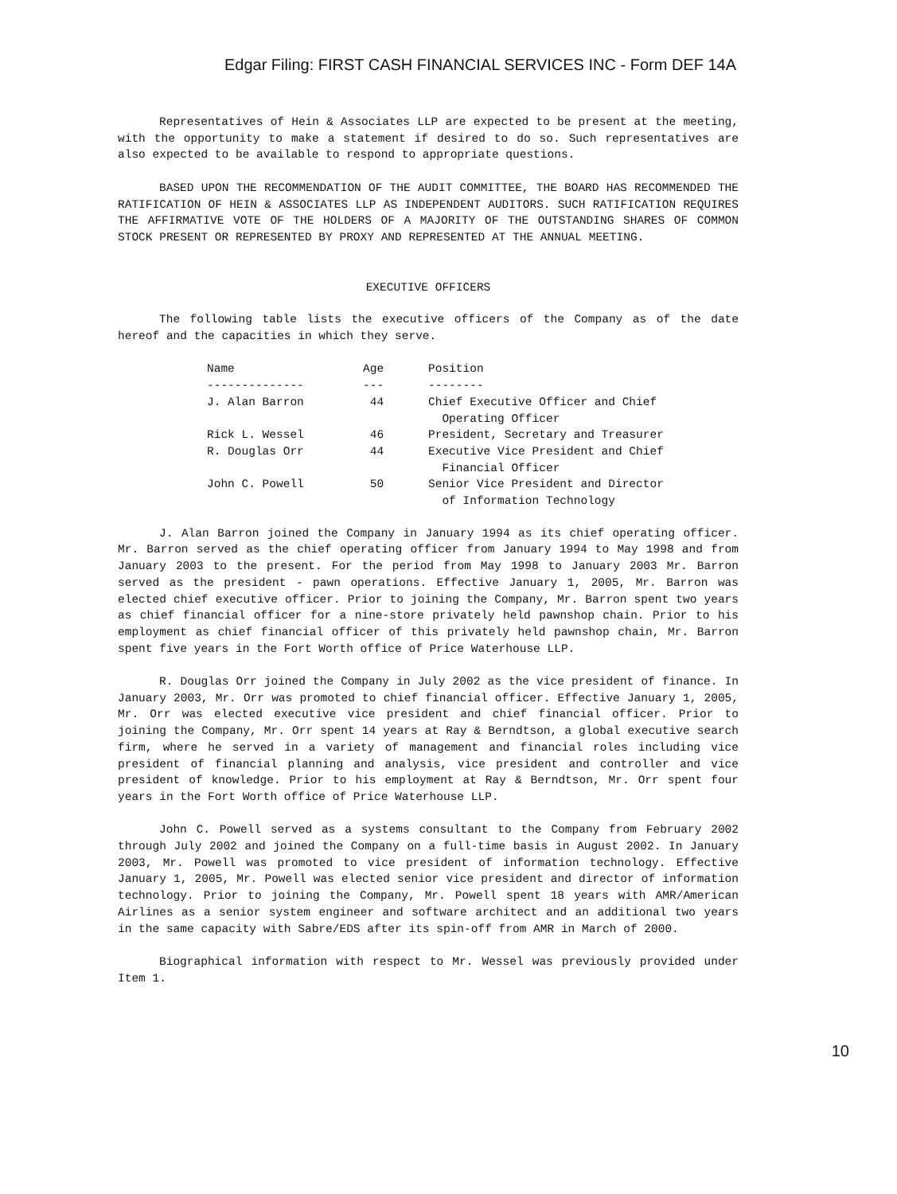Edgar Filing: FIRST CASH FINANCIAL SERVICES INC - Form DEF 14A
Representatives of Hein & Associates LLP are expected to be present at the meeting, with the opportunity to make a statement if desired to do so. Such representatives are also expected to be available to respond to appropriate questions.
BASED UPON THE RECOMMENDATION OF THE AUDIT COMMITTEE, THE BOARD HAS RECOMMENDED THE RATIFICATION OF HEIN & ASSOCIATES LLP AS INDEPENDENT AUDITORS. SUCH RATIFICATION REQUIRES THE AFFIRMATIVE VOTE OF THE HOLDERS OF A MAJORITY OF THE OUTSTANDING SHARES OF COMMON STOCK PRESENT OR REPRESENTED BY PROXY AND REPRESENTED AT THE ANNUAL MEETING.
EXECUTIVE OFFICERS
The following table lists the executive officers of the Company as of the date hereof and the capacities in which they serve.
| Name -------------- | Age --- | Position -------- |
| --- | --- | --- |
| J. Alan Barron | 44 | Chief Executive Officer and Chief Operating Officer |
| Rick L. Wessel | 46 | President, Secretary and Treasurer |
| R. Douglas Orr | 44 | Executive Vice President and Chief Financial Officer |
| John C. Powell | 50 | Senior Vice President and Director of Information Technology |
J. Alan Barron joined the Company in January 1994 as its chief operating officer. Mr. Barron served as the chief operating officer from January 1994 to May 1998 and from January 2003 to the present. For the period from May 1998 to January 2003 Mr. Barron served as the president - pawn operations. Effective January 1, 2005, Mr. Barron was elected chief executive officer. Prior to joining the Company, Mr. Barron spent two years as chief financial officer for a nine-store privately held pawnshop chain. Prior to his employment as chief financial officer of this privately held pawnshop chain, Mr. Barron spent five years in the Fort Worth office of Price Waterhouse LLP.
R. Douglas Orr joined the Company in July 2002 as the vice president of finance. In January 2003, Mr. Orr was promoted to chief financial officer. Effective January 1, 2005, Mr. Orr was elected executive vice president and chief financial officer. Prior to joining the Company, Mr. Orr spent 14 years at Ray & Berndtson, a global executive search firm, where he served in a variety of management and financial roles including vice president of financial planning and analysis, vice president and controller and vice president of knowledge. Prior to his employment at Ray & Berndtson, Mr. Orr spent four years in the Fort Worth office of Price Waterhouse LLP.
John C. Powell served as a systems consultant to the Company from February 2002 through July 2002 and joined the Company on a full-time basis in August 2002. In January 2003, Mr. Powell was promoted to vice president of information technology. Effective January 1, 2005, Mr. Powell was elected senior vice president and director of information technology. Prior to joining the Company, Mr. Powell spent 18 years with AMR/American Airlines as a senior system engineer and software architect and an additional two years in the same capacity with Sabre/EDS after its spin-off from AMR in March of 2000.
Biographical information with respect to Mr. Wessel was previously provided under Item 1.
10